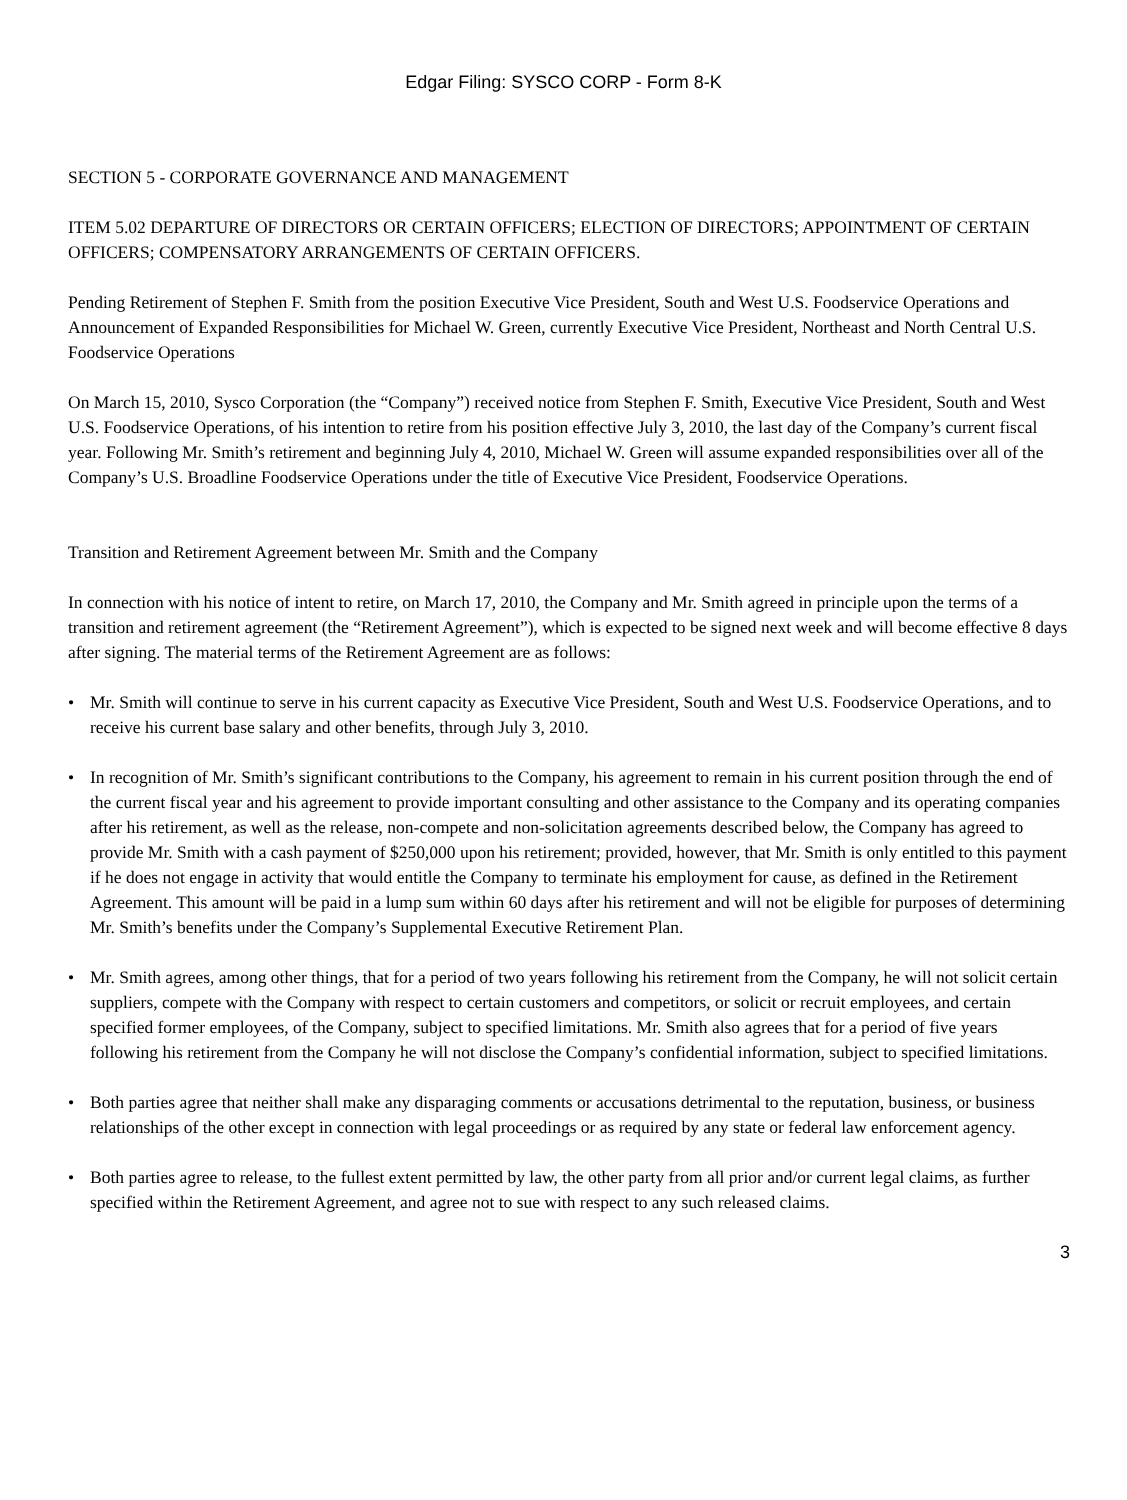Edgar Filing: SYSCO CORP - Form 8-K
SECTION 5 - CORPORATE GOVERNANCE AND MANAGEMENT
ITEM 5.02 DEPARTURE OF DIRECTORS OR CERTAIN OFFICERS; ELECTION OF DIRECTORS; APPOINTMENT OF CERTAIN OFFICERS; COMPENSATORY ARRANGEMENTS OF CERTAIN OFFICERS.
Pending Retirement of Stephen F. Smith from the position Executive Vice President, South and West U.S. Foodservice Operations and Announcement of Expanded Responsibilities for Michael W. Green, currently Executive Vice President, Northeast and North Central U.S. Foodservice Operations
On March 15, 2010, Sysco Corporation (the “Company”) received notice from Stephen F. Smith, Executive Vice President, South and West U.S. Foodservice Operations, of his intention to retire from his position effective July 3, 2010, the last day of the Company’s current fiscal year. Following Mr. Smith’s retirement and beginning July 4, 2010, Michael W. Green will assume expanded responsibilities over all of the Company’s U.S. Broadline Foodservice Operations under the title of Executive Vice President, Foodservice Operations.
Transition and Retirement Agreement between Mr. Smith and the Company
In connection with his notice of intent to retire, on March 17, 2010, the Company and Mr. Smith agreed in principle upon the terms of a transition and retirement agreement (the “Retirement Agreement”), which is expected to be signed next week and will become effective 8 days after signing. The material terms of the Retirement Agreement are as follows:
• Mr. Smith will continue to serve in his current capacity as Executive Vice President, South and West U.S. Foodservice Operations, and to receive his current base salary and other benefits, through July 3, 2010.
• In recognition of Mr. Smith’s significant contributions to the Company, his agreement to remain in his current position through the end of the current fiscal year and his agreement to provide important consulting and other assistance to the Company and its operating companies after his retirement, as well as the release, non-compete and non-solicitation agreements described below, the Company has agreed to provide Mr. Smith with a cash payment of $250,000 upon his retirement; provided, however, that Mr. Smith is only entitled to this payment if he does not engage in activity that would entitle the Company to terminate his employment for cause, as defined in the Retirement Agreement. This amount will be paid in a lump sum within 60 days after his retirement and will not be eligible for purposes of determining Mr. Smith’s benefits under the Company’s Supplemental Executive Retirement Plan.
• Mr. Smith agrees, among other things, that for a period of two years following his retirement from the Company, he will not solicit certain suppliers, compete with the Company with respect to certain customers and competitors, or solicit or recruit employees, and certain specified former employees, of the Company, subject to specified limitations. Mr. Smith also agrees that for a period of five years following his retirement from the Company he will not disclose the Company’s confidential information, subject to specified limitations.
• Both parties agree that neither shall make any disparaging comments or accusations detrimental to the reputation, business, or business relationships of the other except in connection with legal proceedings or as required by any state or federal law enforcement agency.
• Both parties agree to release, to the fullest extent permitted by law, the other party from all prior and/or current legal claims, as further specified within the Retirement Agreement, and agree not to sue with respect to any such released claims.
3